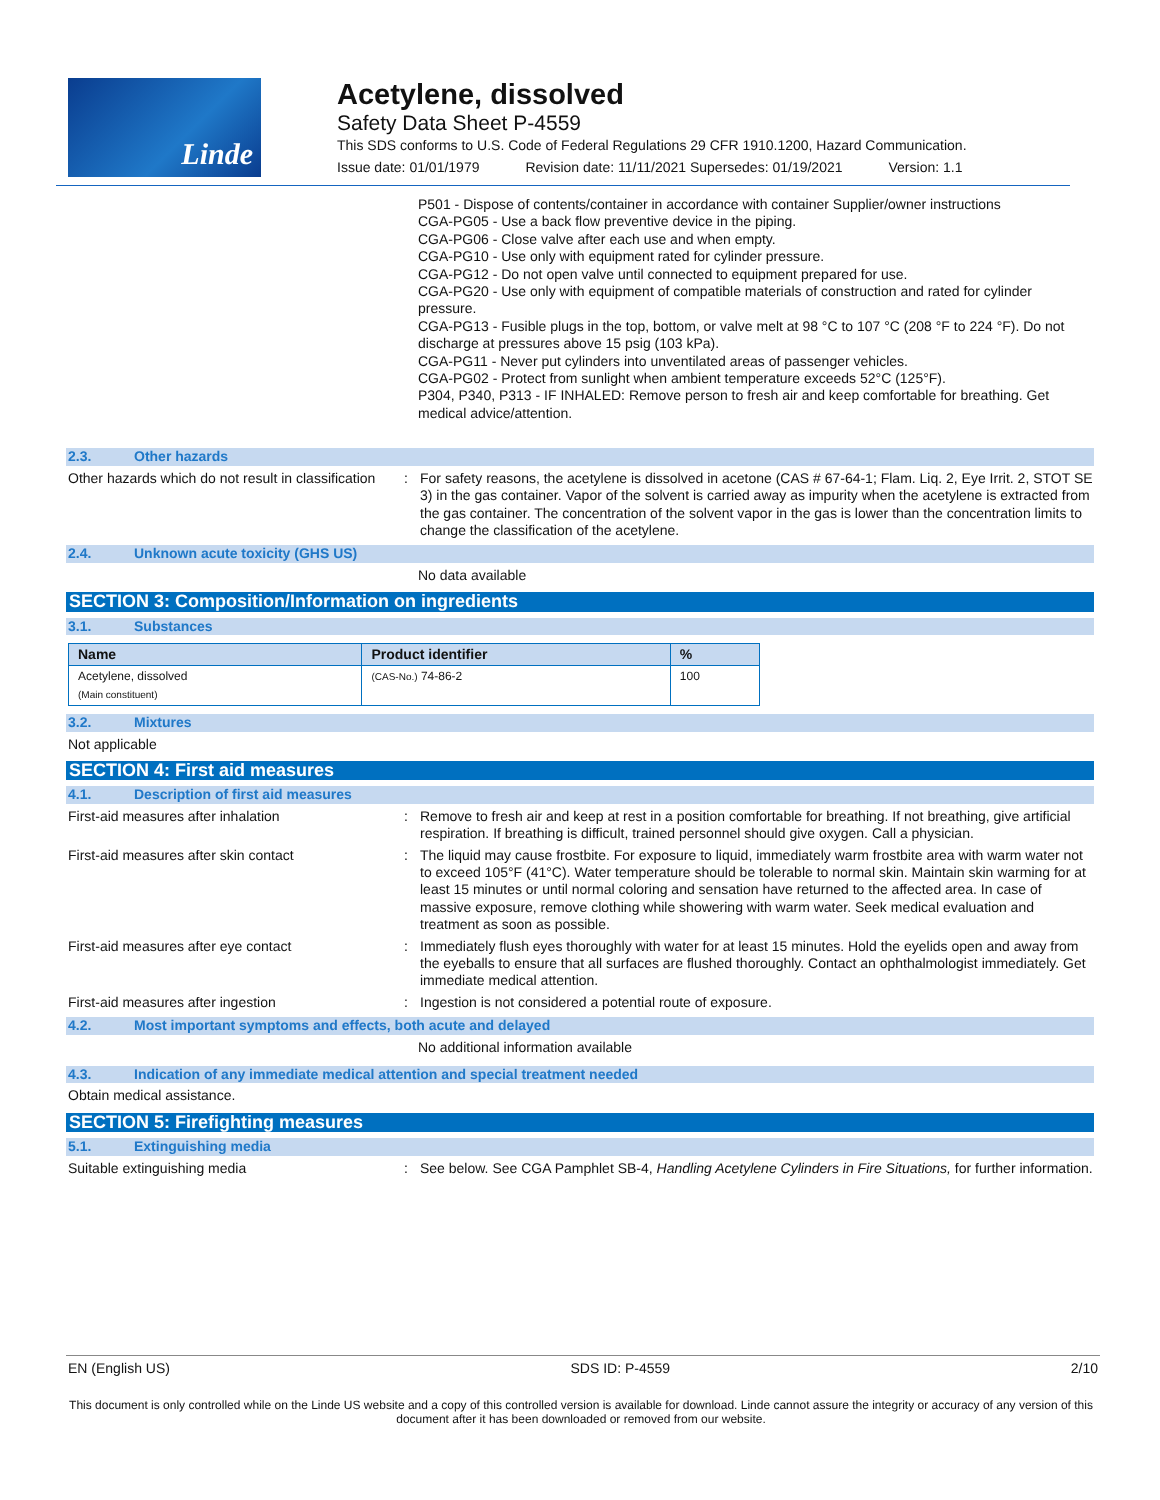Linde
Acetylene, dissolved
Safety Data Sheet P-4559
This SDS conforms to U.S. Code of Federal Regulations 29 CFR 1910.1200, Hazard Communication.
Issue date: 01/01/1979 Revision date: 11/11/2021 Supersedes: 01/19/2021 Version: 1.1
P501 - Dispose of contents/container in accordance with container Supplier/owner instructions
CGA-PG05 - Use a back flow preventive device in the piping.
CGA-PG06 - Close valve after each use and when empty.
CGA-PG10 - Use only with equipment rated for cylinder pressure.
CGA-PG12 - Do not open valve until connected to equipment prepared for use.
CGA-PG20 - Use only with equipment of compatible materials of construction and rated for cylinder pressure.
CGA-PG13 - Fusible plugs in the top, bottom, or valve melt at 98 °C to 107 °C (208 °F to 224 °F). Do not discharge at pressures above 15 psig (103 kPa).
CGA-PG11 - Never put cylinders into unventilated areas of passenger vehicles.
CGA-PG02 - Protect from sunlight when ambient temperature exceeds 52°C (125°F).
P304, P340, P313 - IF INHALED: Remove person to fresh air and keep comfortable for breathing. Get medical advice/attention.
2.3. Other hazards
Other hazards which do not result in classification
: For safety reasons, the acetylene is dissolved in acetone (CAS # 67-64-1; Flam. Liq. 2, Eye Irrit. 2, STOT SE 3) in the gas container. Vapor of the solvent is carried away as impurity when the acetylene is extracted from the gas container. The concentration of the solvent vapor in the gas is lower than the concentration limits to change the classification of the acetylene.
2.4. Unknown acute toxicity (GHS US)
No data available
SECTION 3: Composition/Information on ingredients
3.1. Substances
| Name | Product identifier | % |
| --- | --- | --- |
| Acetylene, dissolved (Main constituent) | (CAS-No.) 74-86-2 | 100 |
3.2. Mixtures
Not applicable
SECTION 4: First aid measures
4.1. Description of first aid measures
First-aid measures after inhalation : Remove to fresh air and keep at rest in a position comfortable for breathing. If not breathing, give artificial respiration. If breathing is difficult, trained personnel should give oxygen. Call a physician.
First-aid measures after skin contact : The liquid may cause frostbite. For exposure to liquid, immediately warm frostbite area with warm water not to exceed 105°F (41°C). Water temperature should be tolerable to normal skin. Maintain skin warming for at least 15 minutes or until normal coloring and sensation have returned to the affected area. In case of massive exposure, remove clothing while showering with warm water. Seek medical evaluation and treatment as soon as possible.
First-aid measures after eye contact : Immediately flush eyes thoroughly with water for at least 15 minutes. Hold the eyelids open and away from the eyeballs to ensure that all surfaces are flushed thoroughly. Contact an ophthalmologist immediately. Get immediate medical attention.
First-aid measures after ingestion : Ingestion is not considered a potential route of exposure.
4.2. Most important symptoms and effects, both acute and delayed
No additional information available
4.3. Indication of any immediate medical attention and special treatment needed
Obtain medical assistance.
SECTION 5: Firefighting measures
5.1. Extinguishing media
Suitable extinguishing media : See below. See CGA Pamphlet SB-4, Handling Acetylene Cylinders in Fire Situations, for further information.
EN (English US) SDS ID: P-4559 2/10
This document is only controlled while on the Linde US website and a copy of this controlled version is available for download. Linde cannot assure the integrity or accuracy of any version of this document after it has been downloaded or removed from our website.